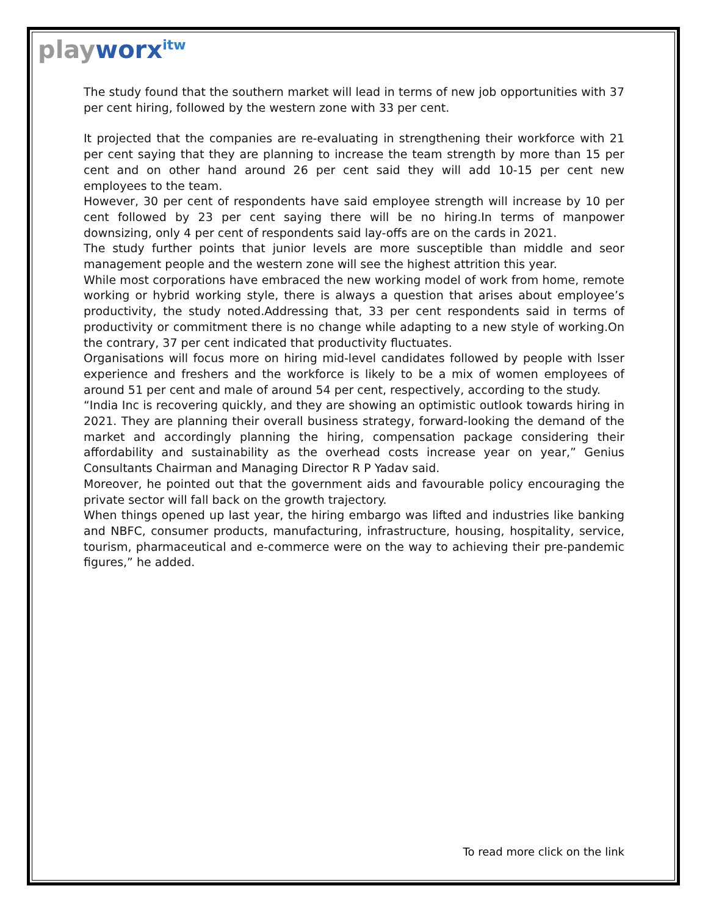playworx<sup>itw</sup>
The study found that the southern market will lead in terms of new job opportunities with 37 per cent hiring, followed by the western zone with 33 per cent.
It projected that the companies are re-evaluating in strengthening their workforce with 21 per cent saying that they are planning to increase the team strength by more than 15 per cent and on other hand around 26 per cent said they will add 10-15 per cent new employees to the team.
However, 30 per cent of respondents have said employee strength will increase by 10 per cent followed by 23 per cent saying there will be no hiring.In terms of manpower downsizing, only 4 per cent of respondents said lay-offs are on the cards in 2021.
The study further points that junior levels are more susceptible than middle and seor management people and the western zone will see the highest attrition this year.
While most corporations have embraced the new working model of work from home, remote working or hybrid working style, there is always a question that arises about employee’s productivity, the study noted.Addressing that, 33 per cent respondents said in terms of productivity or commitment there is no change while adapting to a new style of working.On the contrary, 37 per cent indicated that productivity fluctuates.
Organisations will focus more on hiring mid-level candidates followed by people with lsser experience and freshers and the workforce is likely to be a mix of women employees of around 51 per cent and male of around 54 per cent, respectively, according to the study.
“India Inc is recovering quickly, and they are showing an optimistic outlook towards hiring in 2021. They are planning their overall business strategy, forward-looking the demand of the market and accordingly planning the hiring, compensation package considering their affordability and sustainability as the overhead costs increase year on year,” Genius Consultants Chairman and Managing Director R P Yadav said.
Moreover, he pointed out that the government aids and favourable policy encouraging the private sector will fall back on the growth trajectory.
When things opened up last year, the hiring embargo was lifted and industries like banking and NBFC, consumer products, manufacturing, infrastructure, housing, hospitality, service, tourism, pharmaceutical and e-commerce were on the way to achieving their pre-pandemic figures,” he added.
To read more click on the link